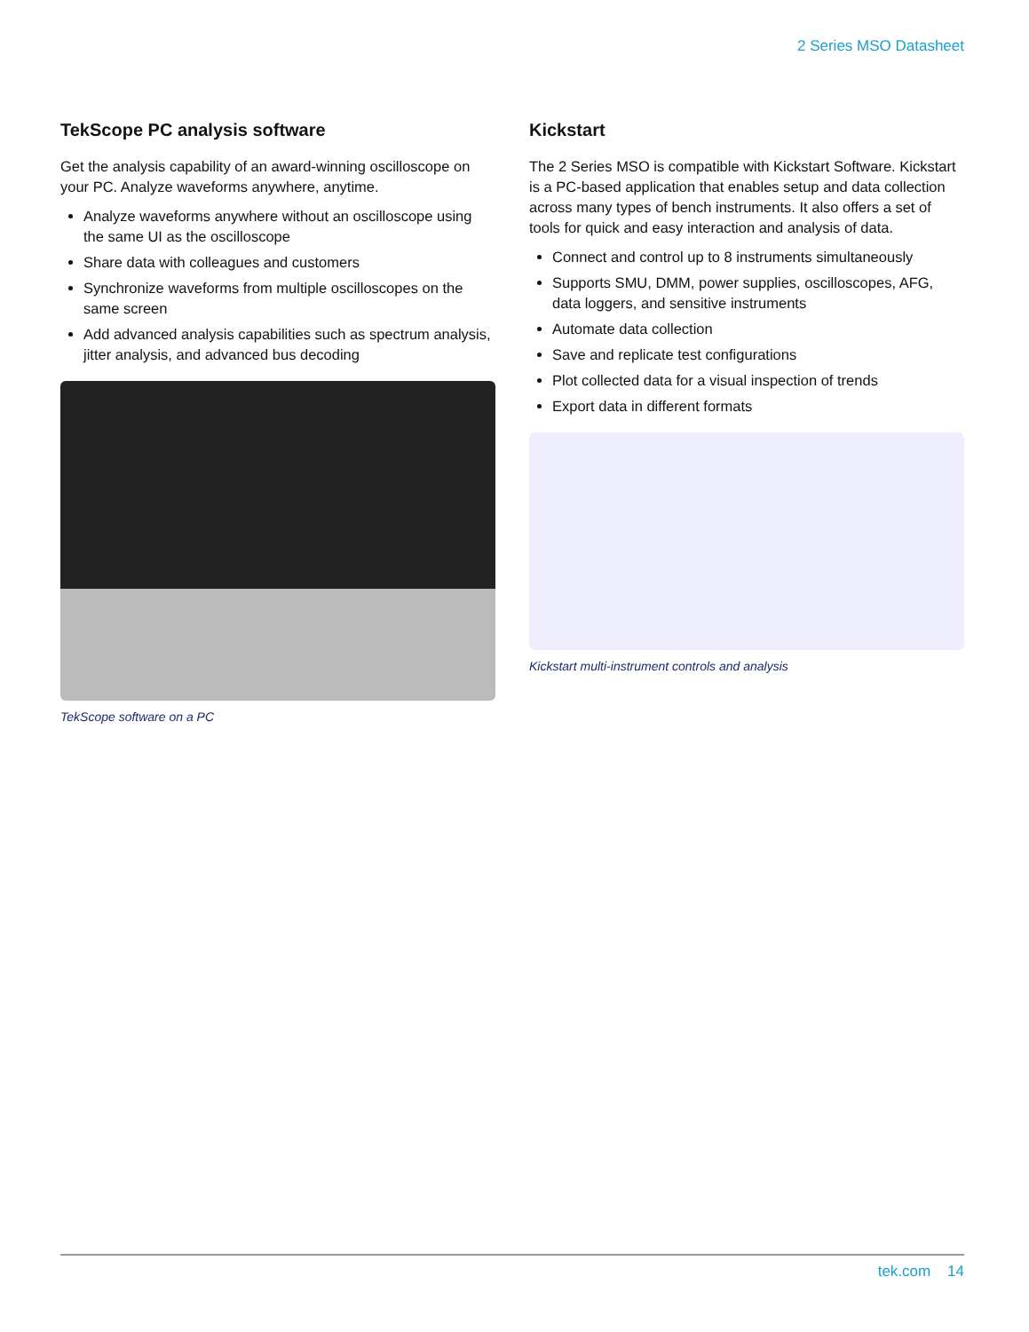2 Series MSO Datasheet
TekScope PC analysis software
Get the analysis capability of an award-winning oscilloscope on your PC. Analyze waveforms anywhere, anytime.
Analyze waveforms anywhere without an oscilloscope using the same UI as the oscilloscope
Share data with colleagues and customers
Synchronize waveforms from multiple oscilloscopes on the same screen
Add advanced analysis capabilities such as spectrum analysis, jitter analysis, and advanced bus decoding
TekScope software on a PC
Kickstart
The 2 Series MSO is compatible with Kickstart Software. Kickstart is a PC-based application that enables setup and data collection across many types of bench instruments. It also offers a set of tools for quick and easy interaction and analysis of data.
Connect and control up to 8 instruments simultaneously
Supports SMU, DMM, power supplies, oscilloscopes, AFG, data loggers, and sensitive instruments
Automate data collection
Save and replicate test configurations
Plot collected data for a visual inspection of trends
Export data in different formats
Kickstart multi-instrument controls and analysis
tek.com 14